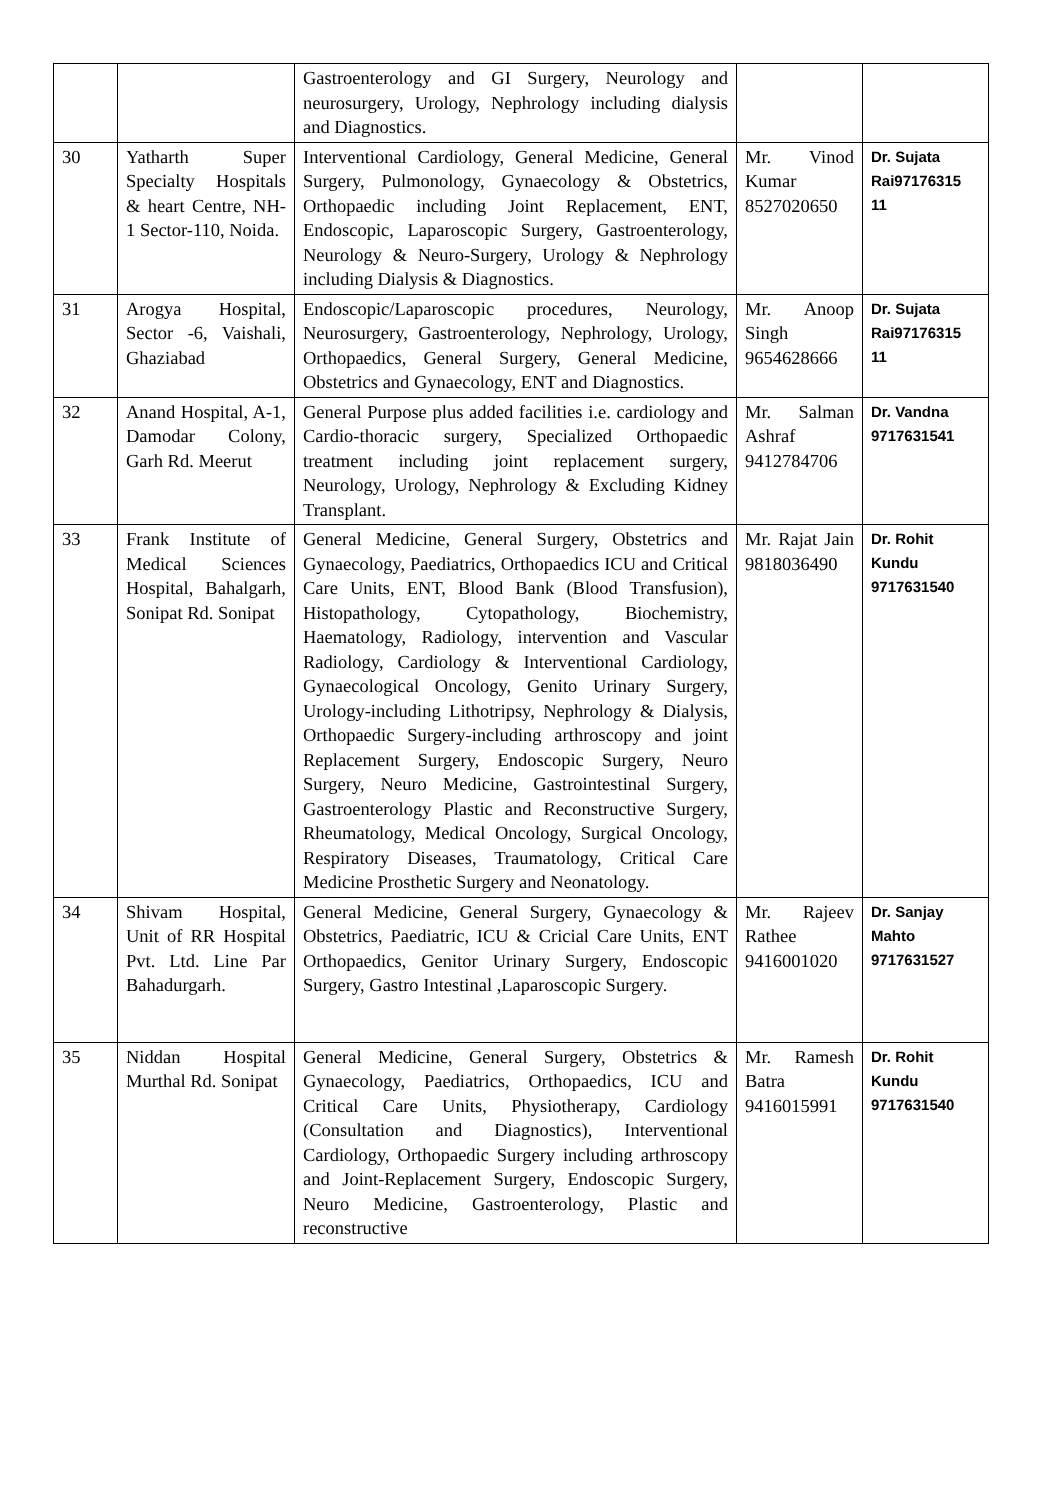| | | Gastroenterology and GI Surgery, Neurology and neurosurgery, Urology, Nephrology including dialysis and Diagnostics. | | |
| 30 | Yatharth Super Specialty Hospitals & heart Centre, NH-1 Sector-110, Noida. | Interventional Cardiology, General Medicine, General Surgery, Pulmonology, Gynaecology & Obstetrics, Orthopaedic including Joint Replacement, ENT, Endoscopic, Laparoscopic Surgery, Gastroenterology, Neurology & Neuro-Surgery, Urology & Nephrology including Dialysis & Diagnostics. | Mr. Vinod Kumar 8527020650 | Dr. Sujata Rai97176315 11 |
| 31 | Arogya Hospital, Sector -6, Vaishali, Ghaziabad | Endoscopic/Laparoscopic procedures, Neurology, Neurosurgery, Gastroenterology, Nephrology, Urology, Orthopaedics, General Surgery, General Medicine, Obstetrics and Gynaecology, ENT and Diagnostics. | Mr. Anoop Singh 9654628666 | Dr. Sujata Rai97176315 11 |
| 32 | Anand Hospital, A-1, Damodar Colony, Garh Rd. Meerut | General Purpose plus added facilities i.e. cardiology and Cardio-thoracic surgery, Specialized Orthopaedic treatment including joint replacement surgery, Neurology, Urology, Nephrology & Excluding Kidney Transplant. | Mr. Salman Ashraf 9412784706 | Dr. Vandna 9717631541 |
| 33 | Frank Institute of Medical Sciences Hospital, Bahalgarh, Sonipat Rd. Sonipat | General Medicine, General Surgery, Obstetrics and Gynaecology, Paediatrics, Orthopaedics ICU and Critical Care Units, ENT, Blood Bank (Blood Transfusion), Histopathology, Cytopathology, Biochemistry, Haematology, Radiology, intervention and Vascular Radiology, Cardiology & Interventional Cardiology, Gynaecological Oncology, Genito Urinary Surgery, Urology-including Lithotripsy, Nephrology & Dialysis, Orthopaedic Surgery-including arthroscopy and joint Replacement Surgery, Endoscopic Surgery, Neuro Surgery, Neuro Medicine, Gastrointestinal Surgery, Gastroenterology Plastic and Reconstructive Surgery, Rheumatology, Medical Oncology, Surgical Oncology, Respiratory Diseases, Traumatology, Critical Care Medicine Prosthetic Surgery and Neonatology. | Mr. Rajat Jain 9818036490 | Dr. Rohit Kundu 9717631540 |
| 34 | Shivam Hospital, Unit of RR Hospital Pvt. Ltd. Line Par Bahadurgarh. | General Medicine, General Surgery, Gynaecology & Obstetrics, Paediatric, ICU & Cricial Care Units, ENT Orthopaedics, Genitor Urinary Surgery, Endoscopic Surgery, Gastro Intestinal ,Laparoscopic Surgery. | Mr. Rajeev Rathee 9416001020 | Dr. Sanjay Mahto 9717631527 |
| 35 | Niddan Hospital Murthal Rd. Sonipat | General Medicine, General Surgery, Obstetrics & Gynaecology, Paediatrics, Orthopaedics, ICU and Critical Care Units, Physiotherapy, Cardiology (Consultation and Diagnostics), Interventional Cardiology, Orthopaedic Surgery including arthroscopy and Joint-Replacement Surgery, Endoscopic Surgery, Neuro Medicine, Gastroenterology, Plastic and reconstructive | Mr. Ramesh Batra 9416015991 | Dr. Rohit Kundu 9717631540 |